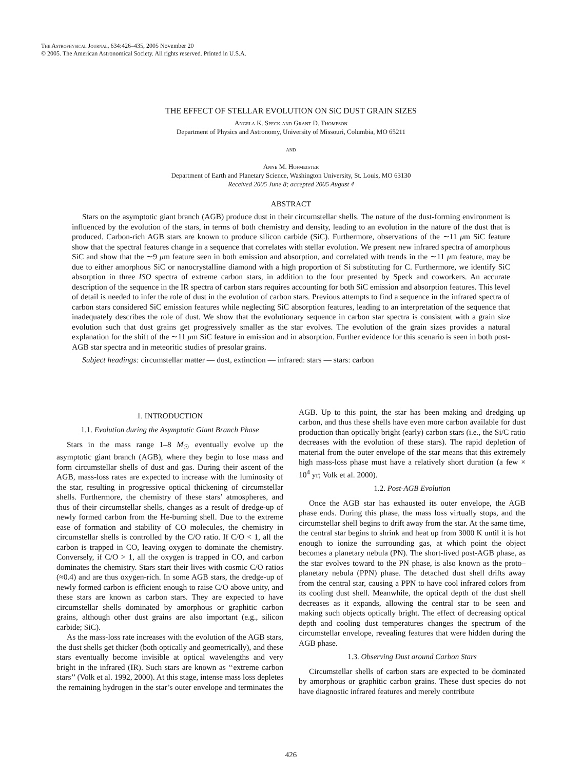The Astrophysical Journal, 634:426–435, 2005 November 20
© 2005. The American Astronomical Society. All rights reserved. Printed in U.S.A.
THE EFFECT OF STELLAR EVOLUTION ON SiC DUST GRAIN SIZES
Angela K. Speck and Grant D. Thompson
Department of Physics and Astronomy, University of Missouri, Columbia, MO 65211
and
Anne M. Hofmeister
Department of Earth and Planetary Science, Washington University, St. Louis, MO 63130
Received 2005 June 8; accepted 2005 August 4
ABSTRACT
Stars on the asymptotic giant branch (AGB) produce dust in their circumstellar shells. The nature of the dust-forming environment is influenced by the evolution of the stars, in terms of both chemistry and density, leading to an evolution in the nature of the dust that is produced. Carbon-rich AGB stars are known to produce silicon carbide (SiC). Furthermore, observations of the ∼11 μm SiC feature show that the spectral features change in a sequence that correlates with stellar evolution. We present new infrared spectra of amorphous SiC and show that the ∼9 μm feature seen in both emission and absorption, and correlated with trends in the ∼11 μm feature, may be due to either amorphous SiC or nanocrystalline diamond with a high proportion of Si substituting for C. Furthermore, we identify SiC absorption in three ISO spectra of extreme carbon stars, in addition to the four presented by Speck and coworkers. An accurate description of the sequence in the IR spectra of carbon stars requires accounting for both SiC emission and absorption features. This level of detail is needed to infer the role of dust in the evolution of carbon stars. Previous attempts to find a sequence in the infrared spectra of carbon stars considered SiC emission features while neglecting SiC absorption features, leading to an interpretation of the sequence that inadequately describes the role of dust. We show that the evolutionary sequence in carbon star spectra is consistent with a grain size evolution such that dust grains get progressively smaller as the star evolves. The evolution of the grain sizes provides a natural explanation for the shift of the ∼11 μm SiC feature in emission and in absorption. Further evidence for this scenario is seen in both post-AGB star spectra and in meteoritic studies of presolar grains.
Subject headings: circumstellar matter — dust, extinction — infrared: stars — stars: carbon
1. INTRODUCTION
1.1. Evolution during the Asymptotic Giant Branch Phase
Stars in the mass range 1–8 M<sub>☉</sub> eventually evolve up the asymptotic giant branch (AGB), where they begin to lose mass and form circumstellar shells of dust and gas. During their ascent of the AGB, mass-loss rates are expected to increase with the luminosity of the star, resulting in progressive optical thickening of circumstellar shells. Furthermore, the chemistry of these stars’ atmospheres, and thus of their circumstellar shells, changes as a result of dredge-up of newly formed carbon from the He-burning shell. Due to the extreme ease of formation and stability of CO molecules, the chemistry in circumstellar shells is controlled by the C/O ratio. If C/O < 1, all the carbon is trapped in CO, leaving oxygen to dominate the chemistry. Conversely, if C/O > 1, all the oxygen is trapped in CO, and carbon dominates the chemistry. Stars start their lives with cosmic C/O ratios (≈0.4) and are thus oxygen-rich. In some AGB stars, the dredge-up of newly formed carbon is efficient enough to raise C/O above unity, and these stars are known as carbon stars. They are expected to have circumstellar shells dominated by amorphous or graphitic carbon grains, although other dust grains are also important (e.g., silicon carbide; SiC).
As the mass-loss rate increases with the evolution of the AGB stars, the dust shells get thicker (both optically and geometrically), and these stars eventually become invisible at optical wavelengths and very bright in the infrared (IR). Such stars are known as ‘‘extreme carbon stars’’ (Volk et al. 1992, 2000). At this stage, intense mass loss depletes the remaining hydrogen in the star’s outer envelope and terminates the AGB. Up to this point, the star has been making and dredging up carbon, and thus these shells have even more carbon available for dust production than optically bright (early) carbon stars (i.e., the Si/C ratio decreases with the evolution of these stars). The rapid depletion of material from the outer envelope of the star means that this extremely high mass-loss phase must have a relatively short duration (a few × 10<sup>4</sup> yr; Volk et al. 2000).
1.2. Post-AGB Evolution
Once the AGB star has exhausted its outer envelope, the AGB phase ends. During this phase, the mass loss virtually stops, and the circumstellar shell begins to drift away from the star. At the same time, the central star begins to shrink and heat up from 3000 K until it is hot enough to ionize the surrounding gas, at which point the object becomes a planetary nebula (PN). The short-lived post-AGB phase, as the star evolves toward to the PN phase, is also known as the proto–planetary nebula (PPN) phase. The detached dust shell drifts away from the central star, causing a PPN to have cool infrared colors from its cooling dust shell. Meanwhile, the optical depth of the dust shell decreases as it expands, allowing the central star to be seen and making such objects optically bright. The effect of decreasing optical depth and cooling dust temperatures changes the spectrum of the circumstellar envelope, revealing features that were hidden during the AGB phase.
1.3. Observing Dust around Carbon Stars
Circumstellar shells of carbon stars are expected to be dominated by amorphous or graphitic carbon grains. These dust species do not have diagnostic infrared features and merely contribute
426